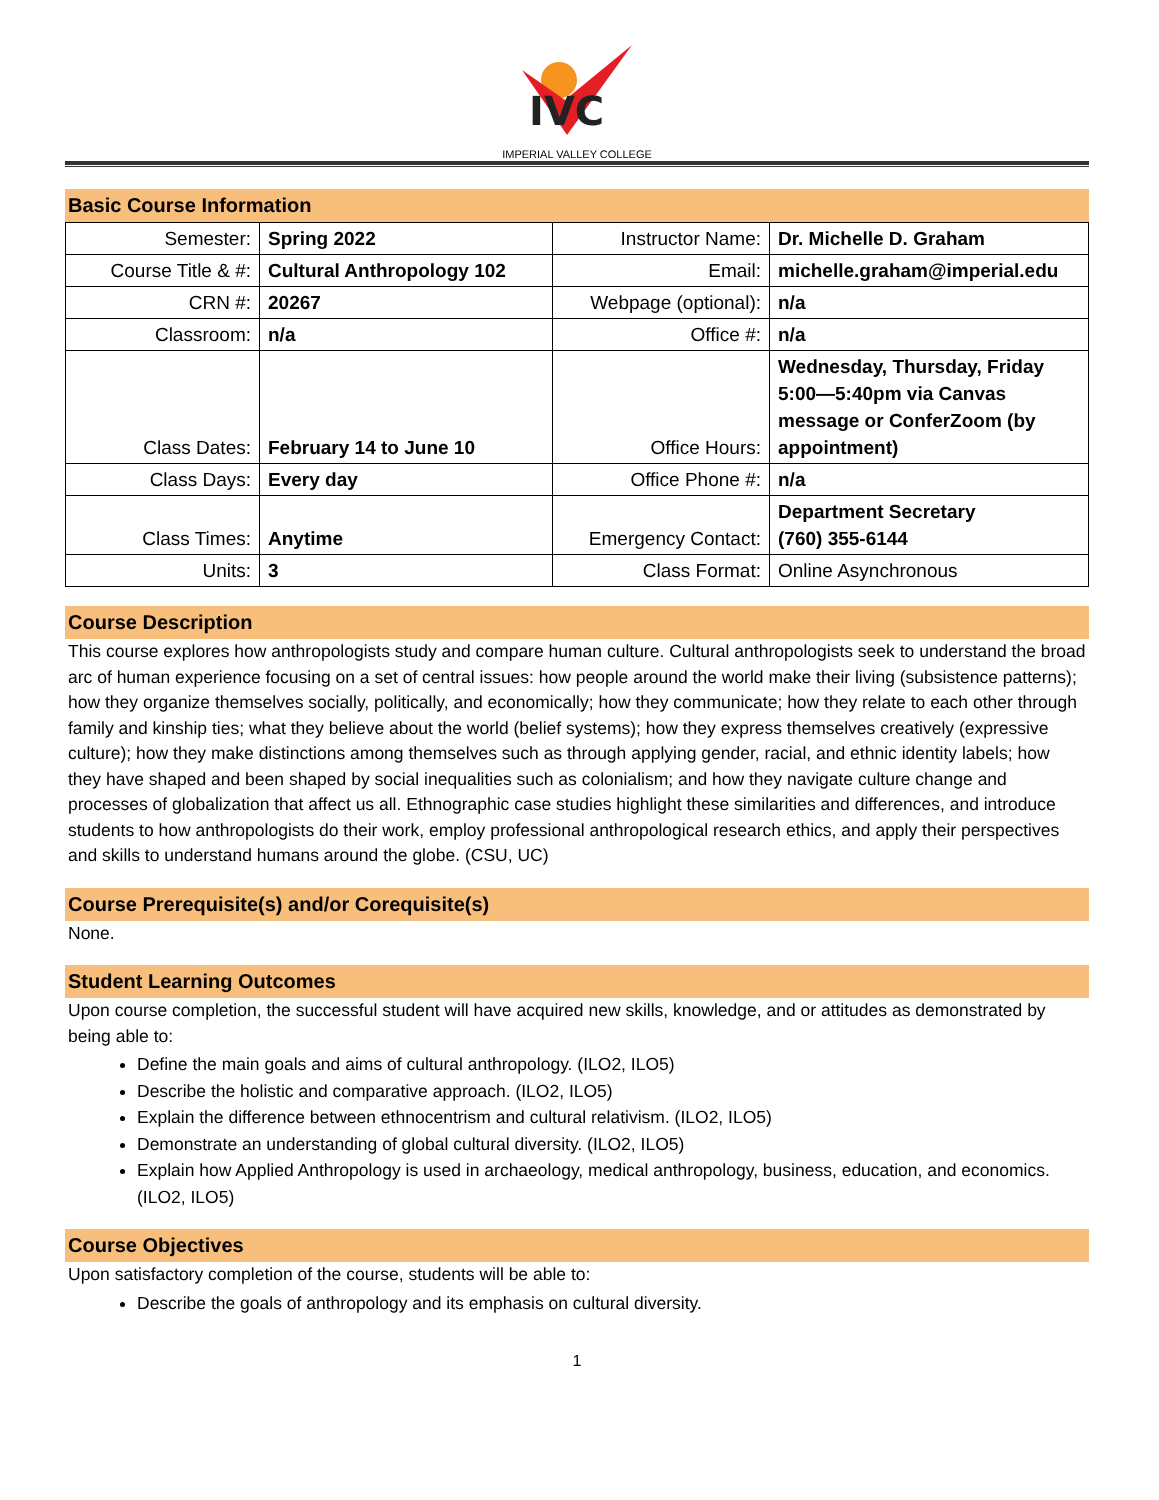IVC
IMPERIAL VALLEY COLLEGE
Basic Course Information
| Semester: | Spring 2022 | Instructor Name: | Dr. Michelle D. Graham |
| Course Title & #: | Cultural Anthropology 102 | Email: | michelle.graham@imperial.edu |
| CRN #: | 20267 | Webpage (optional): | n/a |
| Classroom: | n/a | Office #: | n/a |
| Class Dates: | February 14 to June 10 | Office Hours: | Wednesday, Thursday, Friday 5:00—5:40pm via Canvas message or ConferZoom (by appointment) |
| Class Days: | Every day | Office Phone #: | n/a |
| Class Times: | Anytime | Emergency Contact: | Department Secretary (760) 355-6144 |
| Units: | 3 | Class Format: | Online Asynchronous |
Course Description
This course explores how anthropologists study and compare human culture. Cultural anthropologists seek to understand the broad arc of human experience focusing on a set of central issues: how people around the world make their living (subsistence patterns); how they organize themselves socially, politically, and economically; how they communicate; how they relate to each other through family and kinship ties; what they believe about the world (belief systems); how they express themselves creatively (expressive culture); how they make distinctions among themselves such as through applying gender, racial, and ethnic identity labels; how they have shaped and been shaped by social inequalities such as colonialism; and how they navigate culture change and processes of globalization that affect us all. Ethnographic case studies highlight these similarities and differences, and introduce students to how anthropologists do their work, employ professional anthropological research ethics, and apply their perspectives and skills to understand humans around the globe. (CSU, UC)
Course Prerequisite(s) and/or Corequisite(s)
None.
Student Learning Outcomes
Upon course completion, the successful student will have acquired new skills, knowledge, and or attitudes as demonstrated by being able to:
Define the main goals and aims of cultural anthropology. (ILO2, ILO5)
Describe the holistic and comparative approach. (ILO2, ILO5)
Explain the difference between ethnocentrism and cultural relativism. (ILO2, ILO5)
Demonstrate an understanding of global cultural diversity. (ILO2, ILO5)
Explain how Applied Anthropology is used in archaeology, medical anthropology, business, education, and economics. (ILO2, ILO5)
Course Objectives
Upon satisfactory completion of the course, students will be able to:
Describe the goals of anthropology and its emphasis on cultural diversity.
1